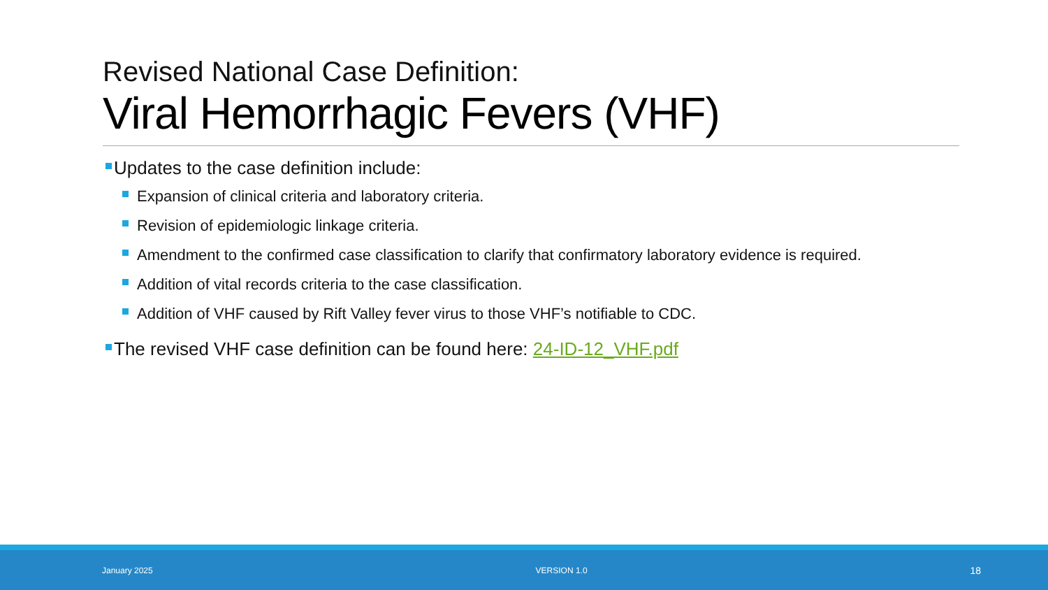Revised National Case Definition:
Viral Hemorrhagic Fevers (VHF)
Updates to the case definition include:
Expansion of clinical criteria and laboratory criteria.
Revision of epidemiologic linkage criteria.
Amendment to the confirmed case classification to clarify that confirmatory laboratory evidence is required.
Addition of vital records criteria to the case classification.
Addition of VHF caused by Rift Valley fever virus to those VHF’s notifiable to CDC.
The revised VHF case definition can be found here: 24-ID-12_VHF.pdf
January 2025 VERSION 1.0 18